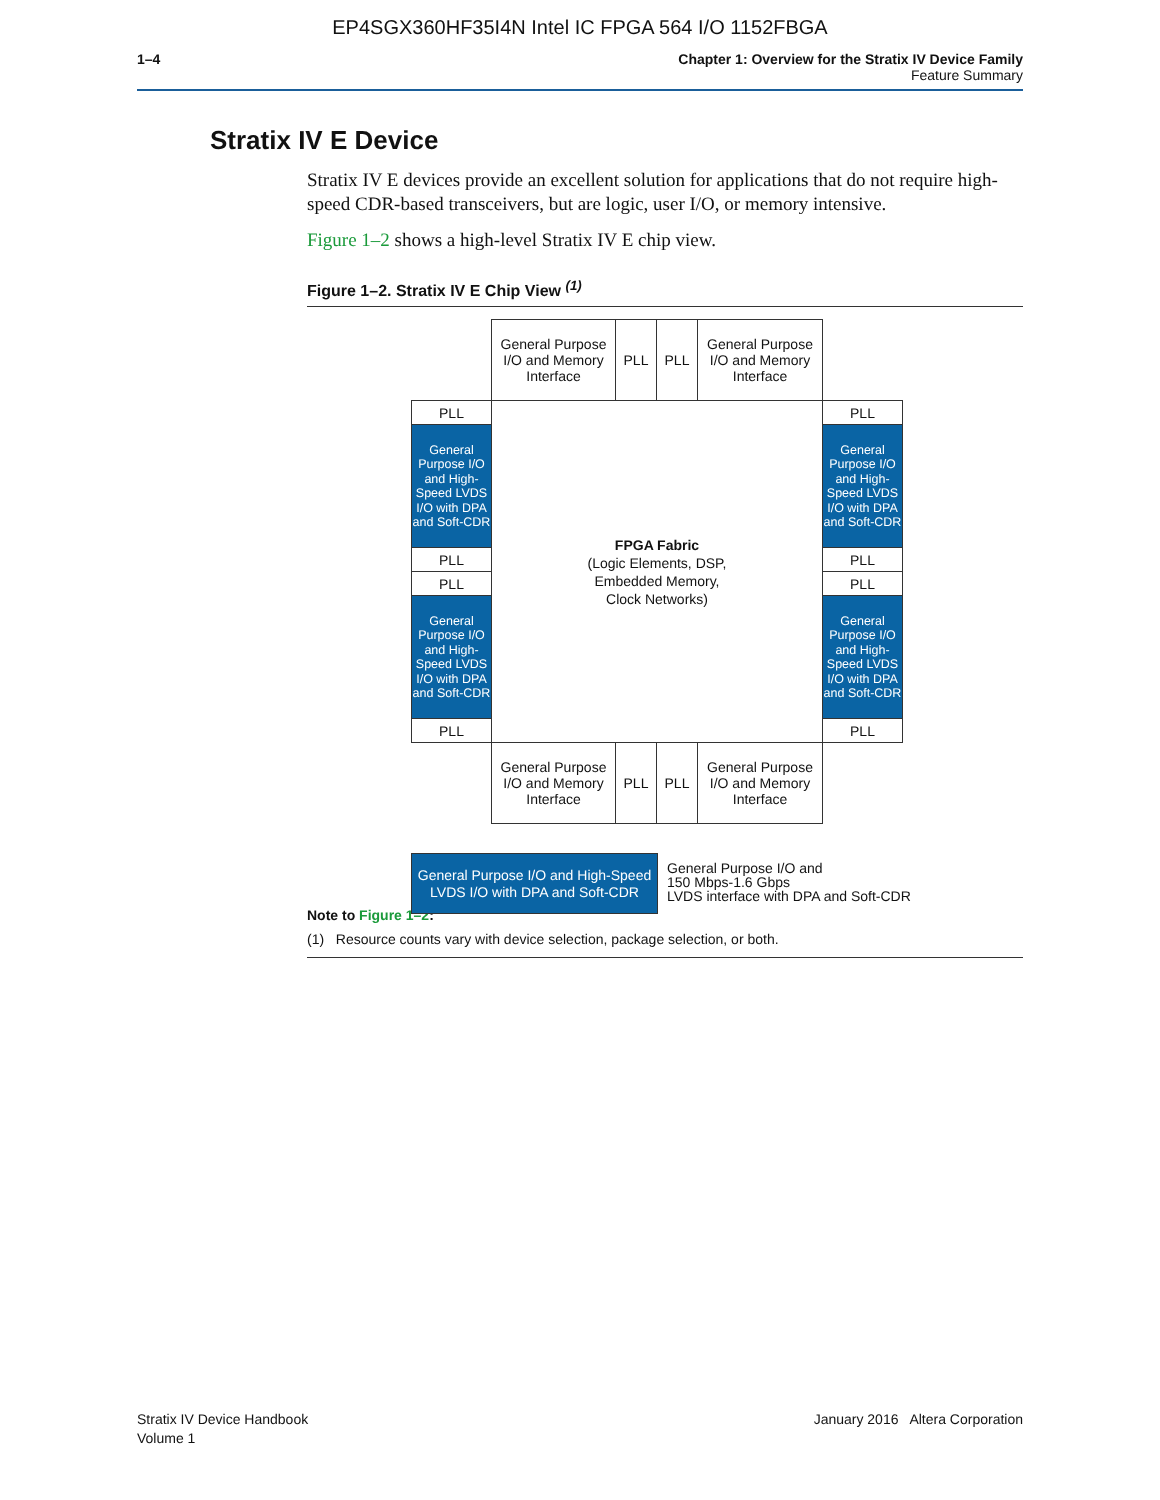EP4SGX360HF35I4N Intel IC FPGA 564 I/O 1152FBGA
1–4 Chapter 1: Overview for the Stratix IV Device Family
Feature Summary
Stratix IV E Device
Stratix IV E devices provide an excellent solution for applications that do not require high-speed CDR-based transceivers, but are logic, user I/O, or memory intensive.
Figure 1–2 shows a high-level Stratix IV E chip view.
Figure 1–2. Stratix IV E Chip View <sup>(1)</sup>
General Purpose I/O and Memory Interface
PLL PLL
General Purpose I/O and Memory Interface
PLL
General Purpose I/O and High-Speed LVDS I/O with DPA and Soft-CDR
PLL
PLL
General Purpose I/O and High-Speed LVDS I/O with DPA and Soft-CDR
PLL
FPGA Fabric
(Logic Elements, DSP,
Embedded Memory,
Clock Networks)
PLL
General Purpose I/O and High-Speed LVDS I/O with DPA and Soft-CDR
PLL
PLL
General Purpose I/O and High-Speed LVDS I/O with DPA and Soft-CDR
PLL
General Purpose I/O and Memory Interface
PLL PLL
General Purpose I/O and Memory Interface
General Purpose I/O and High-Speed LVDS I/O with DPA and Soft-CDR
General Purpose I/O and
150 Mbps-1.6 Gbps
LVDS interface with DPA and Soft-CDR
Note to Figure 1–2:
(1) Resource counts vary with device selection, package selection, or both.
Stratix IV Device Handbook
Volume 1
January 2016 Altera Corporation